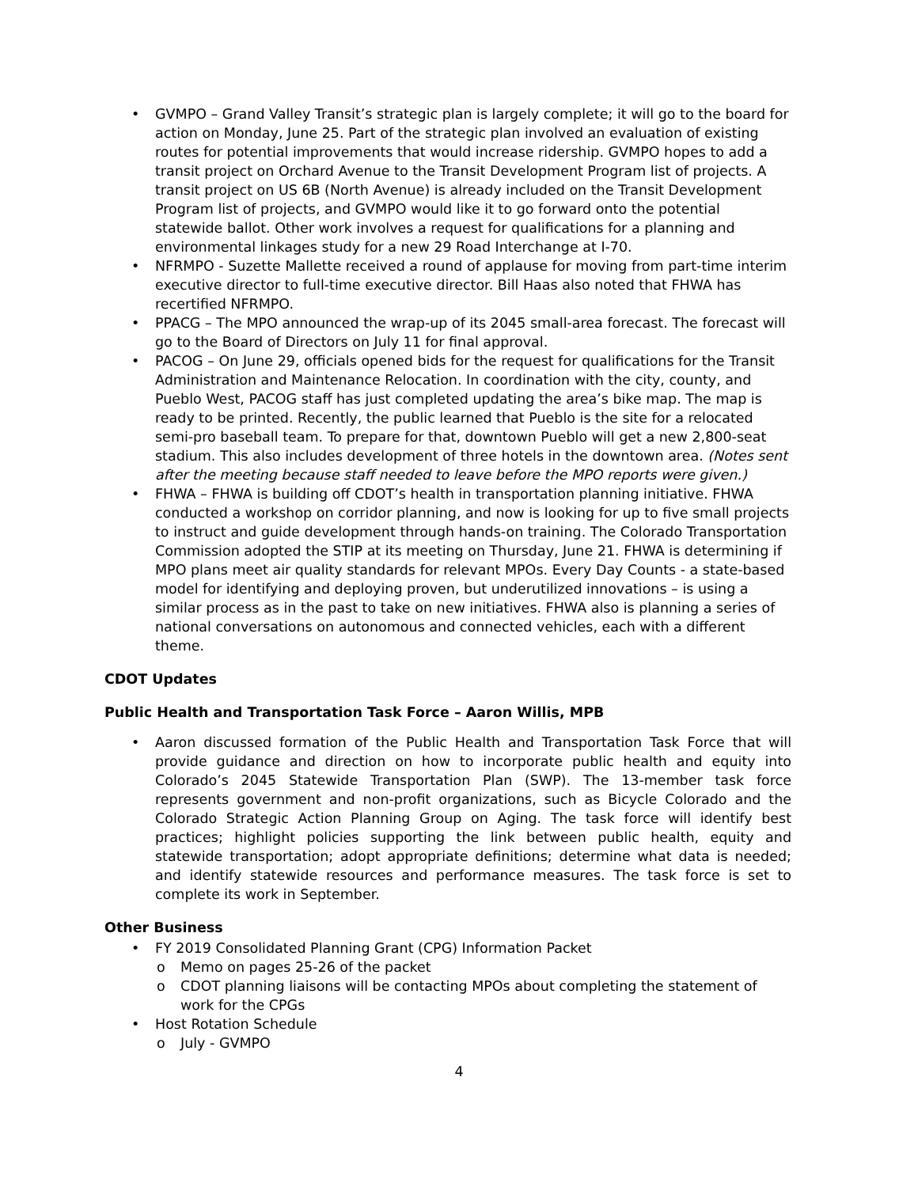• GVMPO – Grand Valley Transit’s strategic plan is largely complete; it will go to the board for action on Monday, June 25. Part of the strategic plan involved an evaluation of existing routes for potential improvements that would increase ridership. GVMPO hopes to add a transit project on Orchard Avenue to the Transit Development Program list of projects. A transit project on US 6B (North Avenue) is already included on the Transit Development Program list of projects, and GVMPO would like it to go forward onto the potential statewide ballot. Other work involves a request for qualifications for a planning and environmental linkages study for a new 29 Road Interchange at I-70.
• NFRMPO - Suzette Mallette received a round of applause for moving from part-time interim executive director to full-time executive director. Bill Haas also noted that FHWA has recertified NFRMPO.
• PPACG – The MPO announced the wrap-up of its 2045 small-area forecast. The forecast will go to the Board of Directors on July 11 for final approval.
• PACOG – On June 29, officials opened bids for the request for qualifications for the Transit Administration and Maintenance Relocation. In coordination with the city, county, and Pueblo West, PACOG staff has just completed updating the area’s bike map. The map is ready to be printed. Recently, the public learned that Pueblo is the site for a relocated semi-pro baseball team. To prepare for that, downtown Pueblo will get a new 2,800-seat stadium. This also includes development of three hotels in the downtown area. (Notes sent after the meeting because staff needed to leave before the MPO reports were given.)
• FHWA – FHWA is building off CDOT’s health in transportation planning initiative. FHWA conducted a workshop on corridor planning, and now is looking for up to five small projects to instruct and guide development through hands-on training. The Colorado Transportation Commission adopted the STIP at its meeting on Thursday, June 21. FHWA is determining if MPO plans meet air quality standards for relevant MPOs. Every Day Counts - a state-based model for identifying and deploying proven, but underutilized innovations – is using a similar process as in the past to take on new initiatives. FHWA also is planning a series of national conversations on autonomous and connected vehicles, each with a different theme.
CDOT Updates
Public Health and Transportation Task Force – Aaron Willis, MPB
• Aaron discussed formation of the Public Health and Transportation Task Force that will provide guidance and direction on how to incorporate public health and equity into Colorado’s 2045 Statewide Transportation Plan (SWP). The 13-member task force represents government and non-profit organizations, such as Bicycle Colorado and the Colorado Strategic Action Planning Group on Aging. The task force will identify best practices; highlight policies supporting the link between public health, equity and statewide transportation; adopt appropriate definitions; determine what data is needed; and identify statewide resources and performance measures. The task force is set to complete its work in September.
Other Business
• FY 2019 Consolidated Planning Grant (CPG) Information Packet
o Memo on pages 25-26 of the packet
o CDOT planning liaisons will be contacting MPOs about completing the statement of work for the CPGs
• Host Rotation Schedule
o July - GVMPO
4